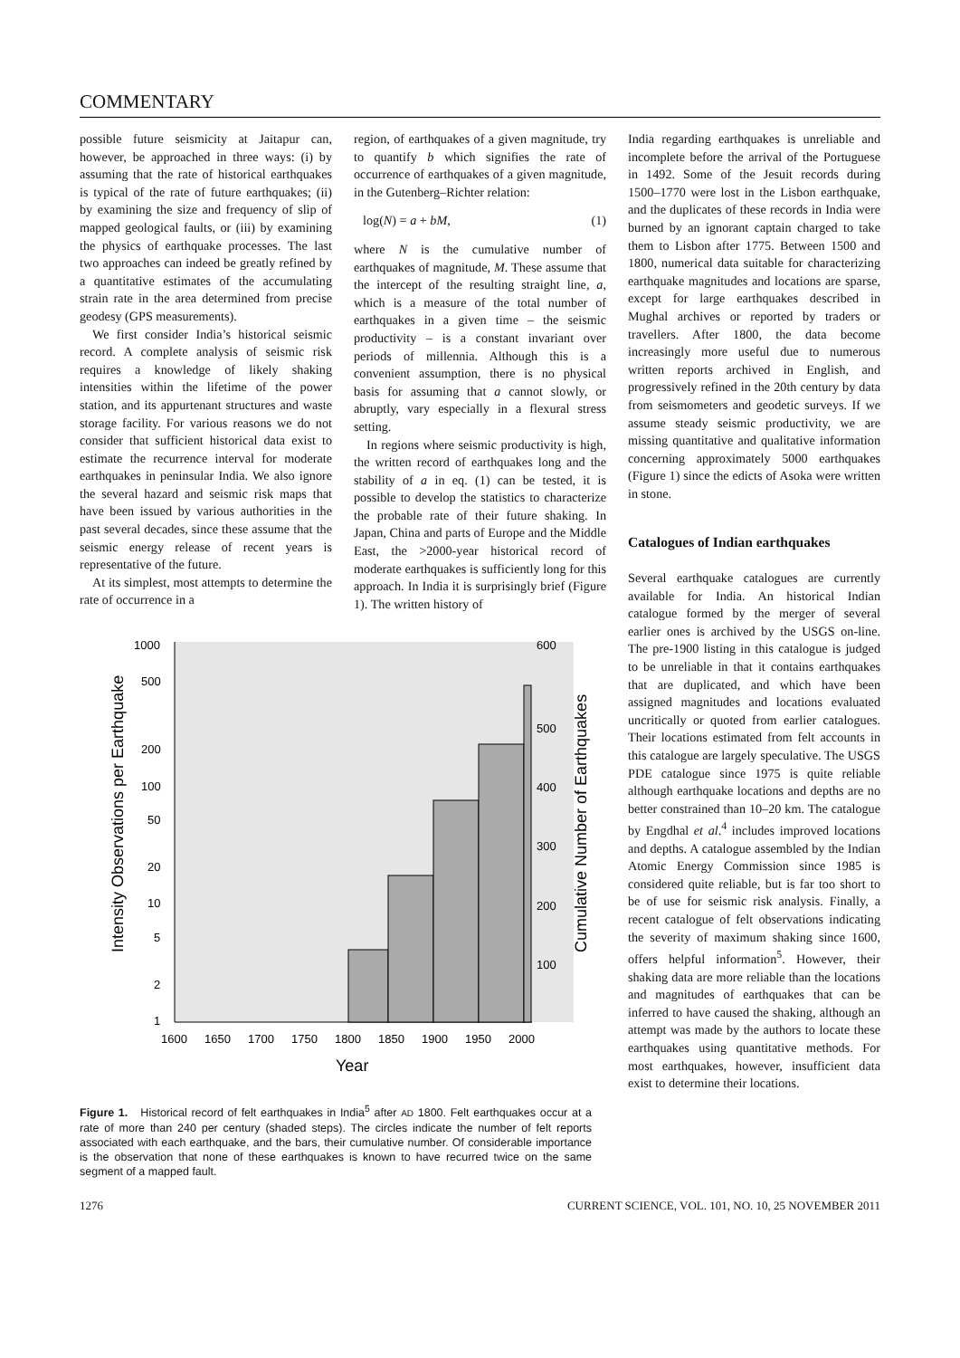COMMENTARY
possible future seismicity at Jaitapur can, however, be approached in three ways: (i) by assuming that the rate of historical earthquakes is typical of the rate of future earthquakes; (ii) by examining the size and frequency of slip of mapped geological faults, or (iii) by examining the physics of earthquake processes. The last two approaches can indeed be greatly refined by a quantitative estimates of the accumulating strain rate in the area determined from precise geodesy (GPS measurements).
We first consider India’s historical seismic record. A complete analysis of seismic risk requires a knowledge of likely shaking intensities within the lifetime of the power station, and its appurtenant structures and waste storage facility. For various reasons we do not consider that sufficient historical data exist to estimate the recurrence interval for moderate earthquakes in peninsular India. We also ignore the several hazard and seismic risk maps that have been issued by various authorities in the past several decades, since these assume that the seismic energy release of recent years is representative of the future.
At its simplest, most attempts to determine the rate of occurrence in a
region, of earthquakes of a given magnitude, try to quantify b which signifies the rate of occurrence of earthquakes of a given magnitude, in the Gutenberg–Richter relation:
log(N) = a + bM, (1)
where N is the cumulative number of earthquakes of magnitude, M. These assume that the intercept of the resulting straight line, a, which is a measure of the total number of earthquakes in a given time – the seismic productivity – is a constant invariant over periods of millennia. Although this is a convenient assumption, there is no physical basis for assuming that a cannot slowly, or abruptly, vary especially in a flexural stress setting.
In regions where seismic productivity is high, the written record of earthquakes long and the stability of a in eq. (1) can be tested, it is possible to develop the statistics to characterize the probable rate of their future shaking. In Japan, China and parts of Europe and the Middle East, the >2000-year historical record of moderate earthquakes is sufficiently long for this approach. In India it is surprisingly brief (Figure 1). The written history of
1000
500
200
100
50
20
10
5
2
1
600
500
400
300
200
100
1600
1650
1700
1750
1800
1850
1900
1950
2000
Year
Intensity Observations per Earthquake
Cumulative Number of Earthquakes
Figure 1. Historical record of felt earthquakes in India<sup>5</sup> after AD 1800. Felt earthquakes occur at a rate of more than 240 per century (shaded steps). The circles indicate the number of felt reports associated with each earthquake, and the bars, their cumulative number. Of considerable importance is the observation that none of these earthquakes is known to have recurred twice on the same segment of a mapped fault.
India regarding earthquakes is unreliable and incomplete before the arrival of the Portuguese in 1492. Some of the Jesuit records during 1500–1770 were lost in the Lisbon earthquake, and the duplicates of these records in India were burned by an ignorant captain charged to take them to Lisbon after 1775. Between 1500 and 1800, numerical data suitable for characterizing earthquake magnitudes and locations are sparse, except for large earthquakes described in Mughal archives or reported by traders or travellers. After 1800, the data become increasingly more useful due to numerous written reports archived in English, and progressively refined in the 20th century by data from seismometers and geodetic surveys. If we assume steady seismic productivity, we are missing quantitative and qualitative information concerning approximately 5000 earthquakes (Figure 1) since the edicts of Asoka were written in stone.
Catalogues of Indian earthquakes
Several earthquake catalogues are currently available for India. An historical Indian catalogue formed by the merger of several earlier ones is archived by the USGS on-line. The pre-1900 listing in this catalogue is judged to be unreliable in that it contains earthquakes that are duplicated, and which have been assigned magnitudes and locations evaluated uncritically or quoted from earlier catalogues. Their locations estimated from felt accounts in this catalogue are largely speculative. The USGS PDE catalogue since 1975 is quite reliable although earthquake locations and depths are no better constrained than 10–20 km. The catalogue by Engdhal et al.<sup>4</sup> includes improved locations and depths. A catalogue assembled by the Indian Atomic Energy Commission since 1985 is considered quite reliable, but is far too short to be of use for seismic risk analysis. Finally, a recent catalogue of felt observations indicating the severity of maximum shaking since 1600, offers helpful information<sup>5</sup>. However, their shaking data are more reliable than the locations and magnitudes of earthquakes that can be inferred to have caused the shaking, although an attempt was made by the authors to locate these earthquakes using quantitative methods. For most earthquakes, however, insufficient data exist to determine their locations.
1276 CURRENT SCIENCE, VOL. 101, NO. 10, 25 NOVEMBER 2011